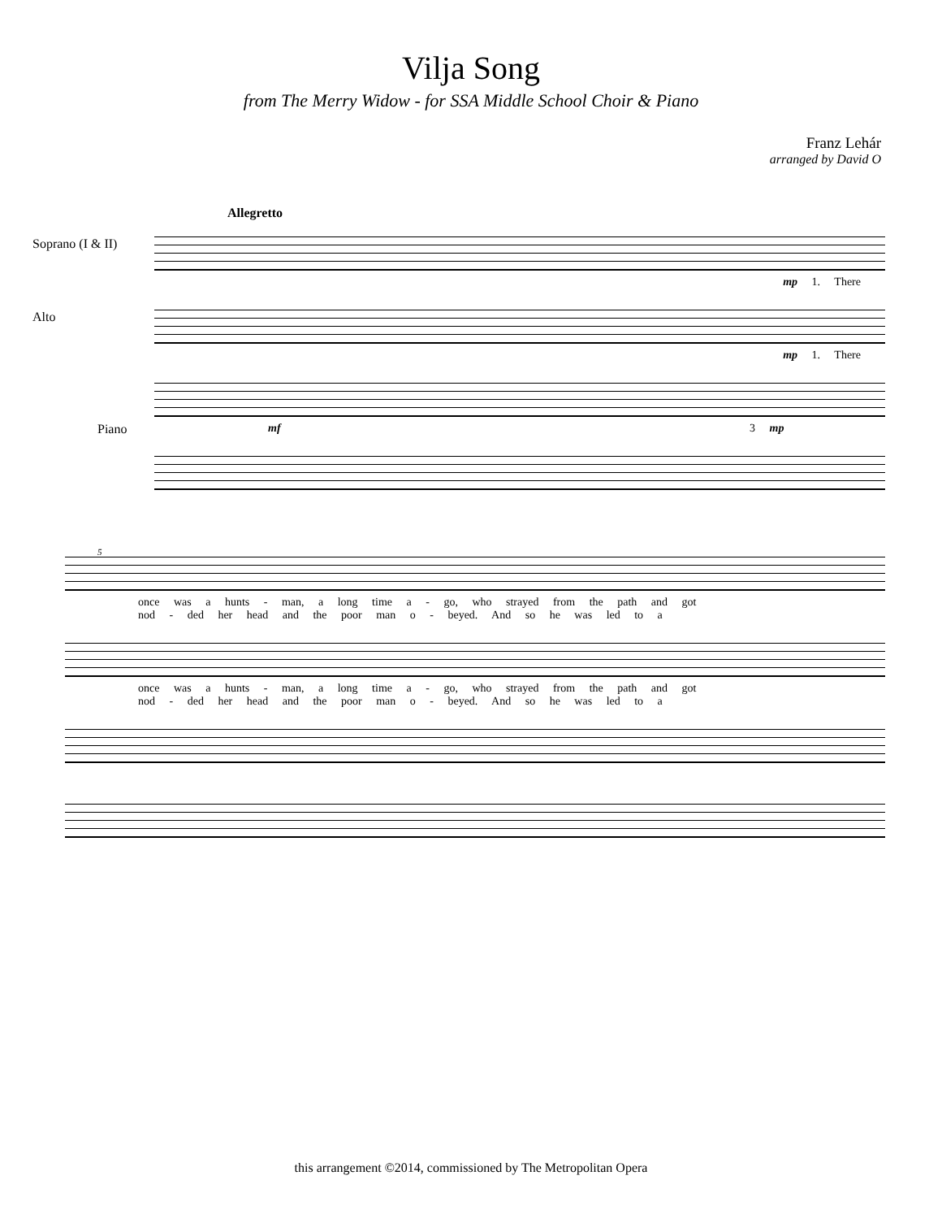Vilja Song
from The Merry Widow - for SSA Middle School Choir & Piano
Franz Lehár
arranged by David O
Allegretto
Soprano (I & II)
mp 1. There
Alto
mp 1. There
Piano
mf 3 mp
5
once was a hunts - man, a long time a - go, who strayed from the path and got
nod - ded her head and the poor man o - beyed. And so he was led to a
once was a hunts - man, a long time a - go, who strayed from the path and got
nod - ded her head and the poor man o - beyed. And so he was led to a
this arrangement ©2014, commissioned by The Metropolitan Opera